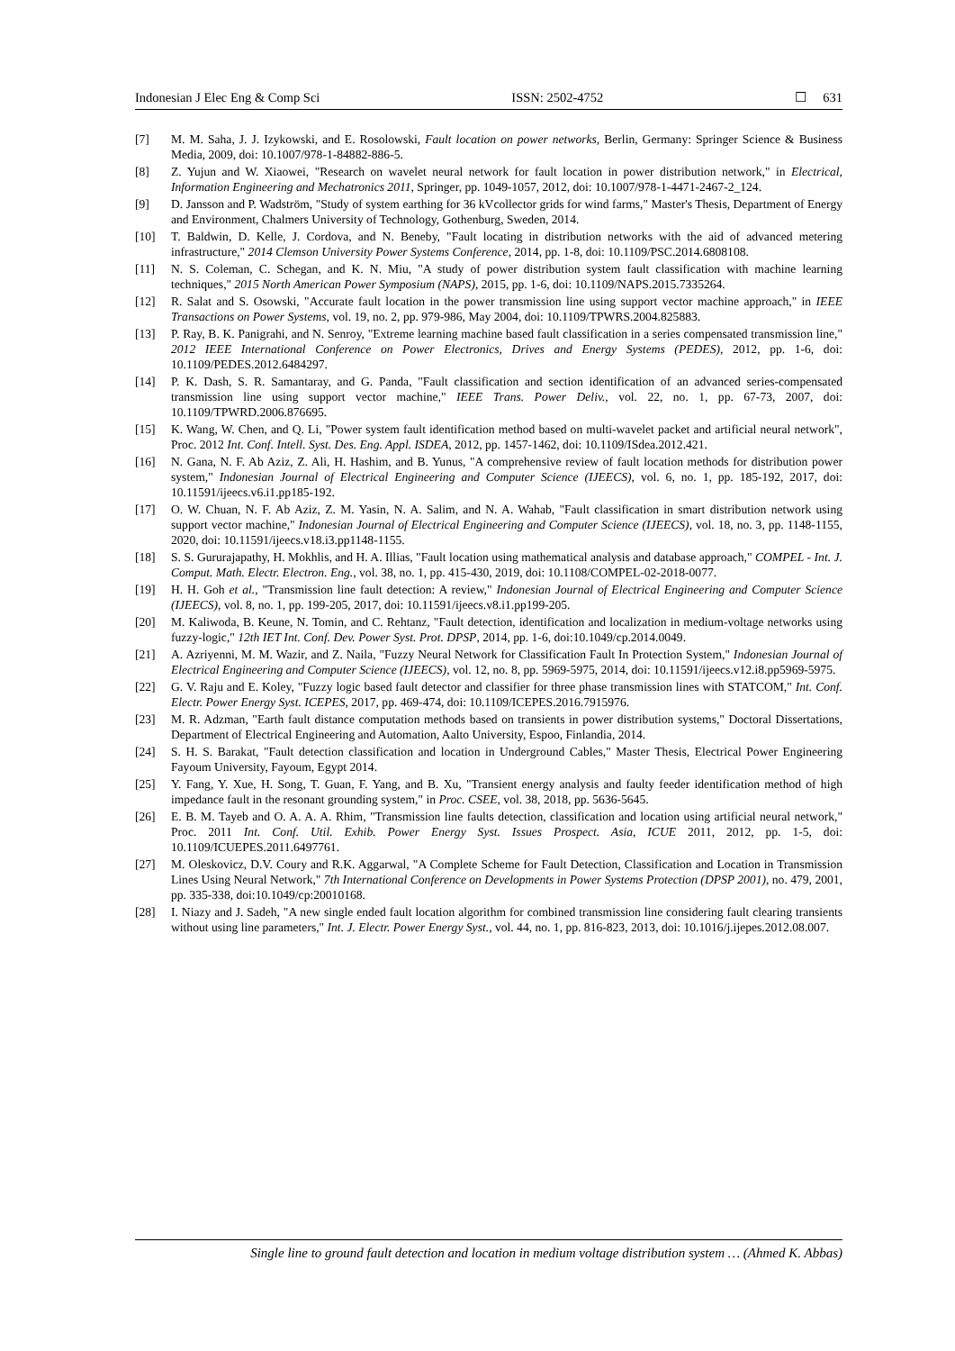Indonesian J Elec Eng & Comp Sci ISSN: 2502-4752 ☐ 631
[7] M. M. Saha, J. J. Izykowski, and E. Rosolowski, Fault location on power networks, Berlin, Germany: Springer Science & Business Media, 2009, doi: 10.1007/978-1-84882-886-5.
[8] Z. Yujun and W. Xiaowei, "Research on wavelet neural network for fault location in power distribution network," in Electrical, Information Engineering and Mechatronics 2011, Springer, pp. 1049-1057, 2012, doi: 10.1007/978-1-4471-2467-2_124.
[9] D. Jansson and P. Wadström, "Study of system earthing for 36 kVcollector grids for wind farms," Master's Thesis, Department of Energy and Environment, Chalmers University of Technology, Gothenburg, Sweden, 2014.
[10] T. Baldwin, D. Kelle, J. Cordova, and N. Beneby, "Fault locating in distribution networks with the aid of advanced metering infrastructure," 2014 Clemson University Power Systems Conference, 2014, pp. 1-8, doi: 10.1109/PSC.2014.6808108.
[11] N. S. Coleman, C. Schegan, and K. N. Miu, "A study of power distribution system fault classification with machine learning techniques," 2015 North American Power Symposium (NAPS), 2015, pp. 1-6, doi: 10.1109/NAPS.2015.7335264.
[12] R. Salat and S. Osowski, "Accurate fault location in the power transmission line using support vector machine approach," in IEEE Transactions on Power Systems, vol. 19, no. 2, pp. 979-986, May 2004, doi: 10.1109/TPWRS.2004.825883.
[13] P. Ray, B. K. Panigrahi, and N. Senroy, "Extreme learning machine based fault classification in a series compensated transmission line," 2012 IEEE International Conference on Power Electronics, Drives and Energy Systems (PEDES), 2012, pp. 1-6, doi: 10.1109/PEDES.2012.6484297.
[14] P. K. Dash, S. R. Samantaray, and G. Panda, "Fault classification and section identification of an advanced series-compensated transmission line using support vector machine," IEEE Trans. Power Deliv., vol. 22, no. 1, pp. 67-73, 2007, doi: 10.1109/TPWRD.2006.876695.
[15] K. Wang, W. Chen, and Q. Li, "Power system fault identification method based on multi-wavelet packet and artificial neural network", Proc. 2012 Int. Conf. Intell. Syst. Des. Eng. Appl. ISDEA, 2012, pp. 1457-1462, doi: 10.1109/ISdea.2012.421.
[16] N. Gana, N. F. Ab Aziz, Z. Ali, H. Hashim, and B. Yunus, "A comprehensive review of fault location methods for distribution power system," Indonesian Journal of Electrical Engineering and Computer Science (IJEECS), vol. 6, no. 1, pp. 185-192, 2017, doi: 10.11591/ijeecs.v6.i1.pp185-192.
[17] O. W. Chuan, N. F. Ab Aziz, Z. M. Yasin, N. A. Salim, and N. A. Wahab, "Fault classification in smart distribution network using support vector machine," Indonesian Journal of Electrical Engineering and Computer Science (IJEECS), vol. 18, no. 3, pp. 1148-1155, 2020, doi: 10.11591/ijeecs.v18.i3.pp1148-1155.
[18] S. S. Gururajapathy, H. Mokhlis, and H. A. Illias, "Fault location using mathematical analysis and database approach," COMPEL - Int. J. Comput. Math. Electr. Electron. Eng., vol. 38, no. 1, pp. 415-430, 2019, doi: 10.1108/COMPEL-02-2018-0077.
[19] H. H. Goh et al., "Transmission line fault detection: A review," Indonesian Journal of Electrical Engineering and Computer Science (IJEECS), vol. 8, no. 1, pp. 199-205, 2017, doi: 10.11591/ijeecs.v8.i1.pp199-205.
[20] M. Kaliwoda, B. Keune, N. Tomin, and C. Rehtanz, "Fault detection, identification and localization in medium-voltage networks using fuzzy-logic," 12th IET Int. Conf. Dev. Power Syst. Prot. DPSP, 2014, pp. 1-6, doi:10.1049/cp.2014.0049.
[21] A. Azriyenni, M. M. Wazir, and Z. Naila, "Fuzzy Neural Network for Classification Fault In Protection System," Indonesian Journal of Electrical Engineering and Computer Science (IJEECS), vol. 12, no. 8, pp. 5969-5975, 2014, doi: 10.11591/ijeecs.v12.i8.pp5969-5975.
[22] G. V. Raju and E. Koley, "Fuzzy logic based fault detector and classifier for three phase transmission lines with STATCOM," Int. Conf. Electr. Power Energy Syst. ICEPES, 2017, pp. 469-474, doi: 10.1109/ICEPES.2016.7915976.
[23] M. R. Adzman, "Earth fault distance computation methods based on transients in power distribution systems," Doctoral Dissertations, Department of Electrical Engineering and Automation, Aalto University, Espoo, Finlandia, 2014.
[24] S. H. S. Barakat, "Fault detection classification and location in Underground Cables," Master Thesis, Electrical Power Engineering Fayoum University, Fayoum, Egypt 2014.
[25] Y. Fang, Y. Xue, H. Song, T. Guan, F. Yang, and B. Xu, "Transient energy analysis and faulty feeder identification method of high impedance fault in the resonant grounding system," in Proc. CSEE, vol. 38, 2018, pp. 5636-5645.
[26] E. B. M. Tayeb and O. A. A. A. Rhim, "Transmission line faults detection, classification and location using artificial neural network," Proc. 2011 Int. Conf. Util. Exhib. Power Energy Syst. Issues Prospect. Asia, ICUE 2011, 2012, pp. 1-5, doi: 10.1109/ICUEPES.2011.6497761.
[27] M. Oleskovicz, D.V. Coury and R.K. Aggarwal, "A Complete Scheme for Fault Detection, Classification and Location in Transmission Lines Using Neural Network," 7th International Conference on Developments in Power Systems Protection (DPSP 2001), no. 479, 2001, pp. 335-338, doi:10.1049/cp:20010168.
[28] I. Niazy and J. Sadeh, "A new single ended fault location algorithm for combined transmission line considering fault clearing transients without using line parameters," Int. J. Electr. Power Energy Syst., vol. 44, no. 1, pp. 816-823, 2013, doi: 10.1016/j.ijepes.2012.08.007.
Single line to ground fault detection and location in medium voltage distribution system … (Ahmed K. Abbas)